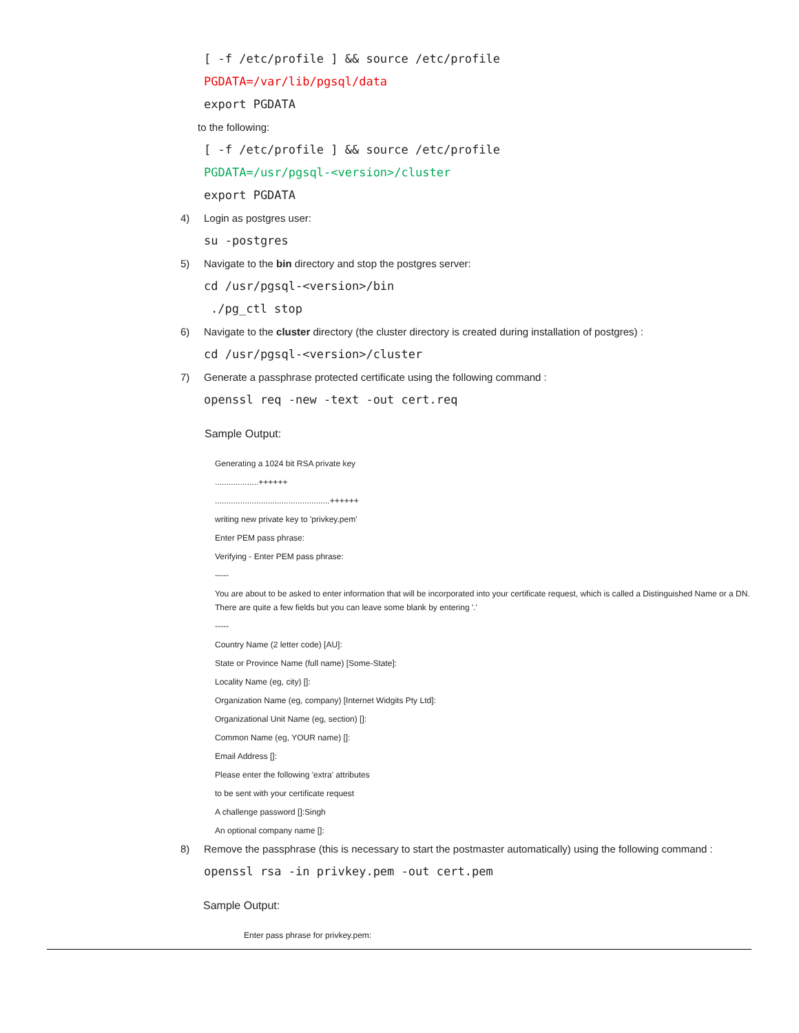[ -f /etc/profile ] && source /etc/profile
PGDATA=/var/lib/pgsql/data
export PGDATA
to the following:
[ -f /etc/profile ] && source /etc/profile
PGDATA=/usr/pgsql-<version>/cluster
export PGDATA
4) Login as postgres user:
su -postgres
5) Navigate to the bin directory and stop the postgres server:
cd /usr/pgsql-<version>/bin
./pg_ctl stop
6) Navigate to the cluster directory (the cluster directory is created during installation of postgres) :
cd /usr/pgsql-<version>/cluster
7) Generate a passphrase protected certificate using the following command :
openssl req -new -text -out cert.req
Sample Output:
Generating a 1024 bit RSA private key
...................++++++
..................................................++++++
writing new private key to 'privkey.pem'
Enter PEM pass phrase:
Verifying - Enter PEM pass phrase:
-----
You are about to be asked to enter information that will be incorporated into your certificate request, which is called a Distinguished Name or a DN. There are quite a few fields but you can leave some blank by entering '.'
-----
Country Name (2 letter code) [AU]:
State or Province Name (full name) [Some-State]:
Locality Name (eg, city) []:
Organization Name (eg, company) [Internet Widgits Pty Ltd]:
Organizational Unit Name (eg, section) []:
Common Name (eg, YOUR name) []:
Email Address []:
Please enter the following 'extra' attributes
to be sent with your certificate request
A challenge password []:Singh
An optional company name []:
8) Remove the passphrase (this is necessary to start the postmaster automatically) using the following command :
openssl rsa -in privkey.pem -out cert.pem
Sample Output:
Enter pass phrase for privkey.pem: